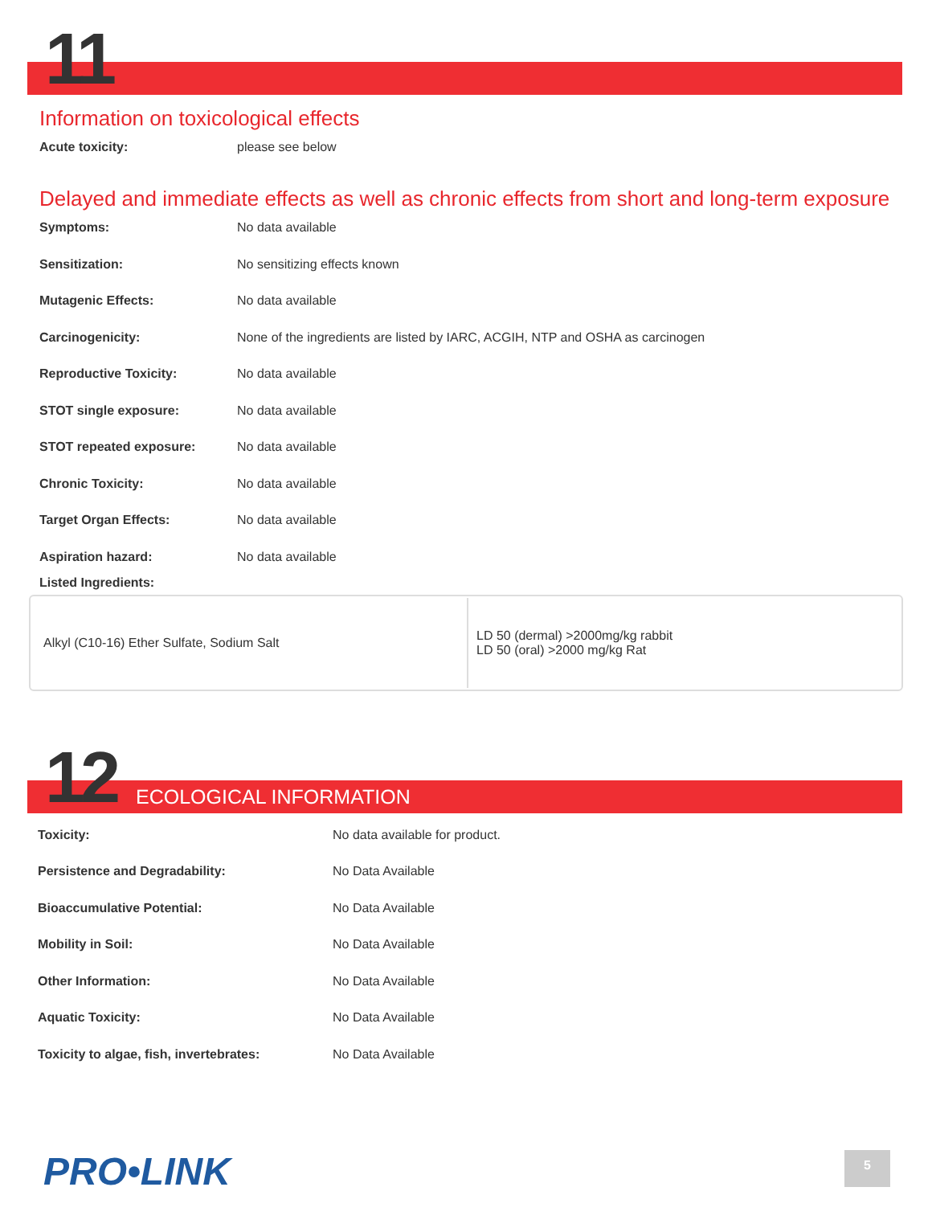11
Information on toxicological effects
Acute toxicity: please see below
Delayed and immediate effects as well as chronic effects from short and long-term exposure
Symptoms: No data available
Sensitization: No sensitizing effects known
Mutagenic Effects: No data available
Carcinogenicity: None of the ingredients are listed by IARC, ACGIH, NTP and OSHA as carcinogen
Reproductive Toxicity: No data available
STOT single exposure: No data available
STOT repeated exposure: No data available
Chronic Toxicity: No data available
Target Organ Effects: No data available
Aspiration hazard: No data available
Listed Ingredients:
| Alkyl (C10-16) Ether Sulfate, Sodium Salt | LD 50 (dermal) >2000mg/kg rabbit LD 50 (oral) >2000 mg/kg Rat |
12
ECOLOGICAL INFORMATION
Toxicity: No data available for product.
Persistence and Degradability: No Data Available
Bioaccumulative Potential: No Data Available
Mobility in Soil: No Data Available
Other Information: No Data Available
Aquatic Toxicity: No Data Available
Toxicity to algae, fish, invertebrates: No Data Available
PRO•LINK 5